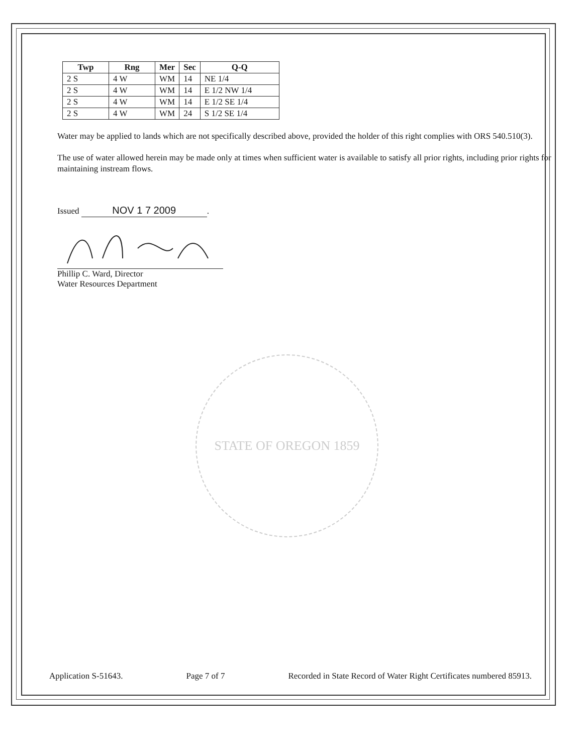| Twp | Rng | Mer | Sec | Q-Q |
| --- | --- | --- | --- | --- |
| 2 S | 4 W | WM | 14 | NE 1/4 |
| 2 S | 4 W | WM | 14 | E 1/2 NW 1/4 |
| 2 S | 4 W | WM | 14 | E 1/2 SE 1/4 |
| 2 S | 4 W | WM | 24 | S 1/2 SE 1/4 |
Water may be applied to lands which are not specifically described above, provided the holder of this right complies with ORS 540.510(3).
The use of water allowed herein may be made only at times when sufficient water is available to satisfy all prior rights, including prior rights for maintaining instream flows.
Issued NOV 1 7 2009.
Phillip C. Ward, Director
Water Resources Department
STATE OF OREGON 1859
Application S-51643. Page 7 of 7 Recorded in State Record of Water Right Certificates numbered 85913.